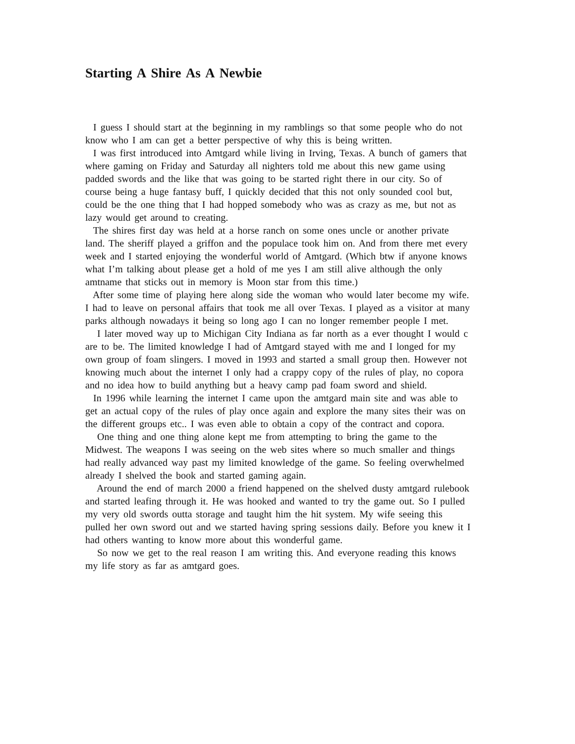Starting A Shire As A Newbie
I guess I should start at the beginning in my ramblings so that some people who do not know who I am can get a better perspective of why this is being written.
I was first introduced into Amtgard while living in Irving, Texas. A bunch of gamers that where gaming on Friday and Saturday all nighters told me about this new game using padded swords and the like that was going to be started right there in our city. So of course being a huge fantasy buff, I quickly decided that this not only sounded cool but, could be the one thing that I had hopped somebody who was as crazy as me, but not as lazy would get around to creating.
The shires first day was held at a horse ranch on some ones uncle or another private land. The sheriff played a griffon and the populace took him on. And from there met every week and I started enjoying the wonderful world of Amtgard. (Which btw if anyone knows what I’m talking about please get a hold of me yes I am still alive although the only amtname that sticks out in memory is Moon star from this time.)
After some time of playing here along side the woman who would later become my wife. I had to leave on personal affairs that took me all over Texas. I played as a visitor at many parks although nowadays it being so long ago I can no longer remember people I met.
I later moved way up to Michigan City Indiana as far north as a ever thought I would c are to be. The limited knowledge I had of Amtgard stayed with me and I longed for my own group of foam slingers. I moved in 1993 and started a small group then. However not knowing much about the internet I only had a crappy copy of the rules of play, no copora and no idea how to build anything but a heavy camp pad foam sword and shield.
In 1996 while learning the internet I came upon the amtgard main site and was able to get an actual copy of the rules of play once again and explore the many sites their was on the different groups etc.. I was even able to obtain a copy of the contract and copora.
One thing and one thing alone kept me from attempting to bring the game to the Midwest. The weapons I was seeing on the web sites where so much smaller and things had really advanced way past my limited knowledge of the game. So feeling overwhelmed already I shelved the book and started gaming again.
Around the end of march 2000 a friend happened on the shelved dusty amtgard rulebook and started leafing through it. He was hooked and wanted to try the game out. So I pulled my very old swords outta storage and taught him the hit system. My wife seeing this pulled her own sword out and we started having spring sessions daily. Before you knew it I had others wanting to know more about this wonderful game.
So now we get to the real reason I am writing this. And everyone reading this knows my life story as far as amtgard goes.